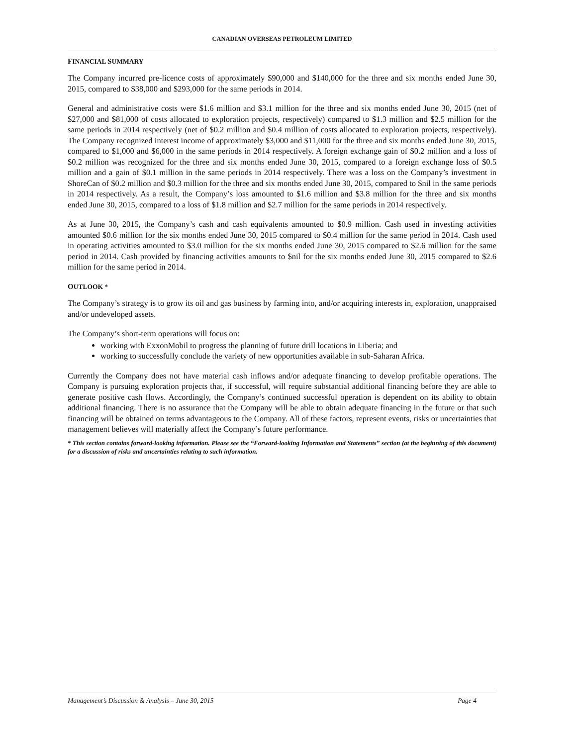CANADIAN OVERSEAS PETROLEUM LIMITED
FINANCIAL SUMMARY
The Company incurred pre-licence costs of approximately $90,000 and $140,000 for the three and six months ended June 30, 2015, compared to $38,000 and $293,000 for the same periods in 2014.
General and administrative costs were $1.6 million and $3.1 million for the three and six months ended June 30, 2015 (net of $27,000 and $81,000 of costs allocated to exploration projects, respectively) compared to $1.3 million and $2.5 million for the same periods in 2014 respectively (net of $0.2 million and $0.4 million of costs allocated to exploration projects, respectively). The Company recognized interest income of approximately $3,000 and $11,000 for the three and six months ended June 30, 2015, compared to $1,000 and $6,000 in the same periods in 2014 respectively. A foreign exchange gain of $0.2 million and a loss of $0.2 million was recognized for the three and six months ended June 30, 2015, compared to a foreign exchange loss of $0.5 million and a gain of $0.1 million in the same periods in 2014 respectively. There was a loss on the Company’s investment in ShoreCan of $0.2 million and $0.3 million for the three and six months ended June 30, 2015, compared to $nil in the same periods in 2014 respectively. As a result, the Company’s loss amounted to $1.6 million and $3.8 million for the three and six months ended June 30, 2015, compared to a loss of $1.8 million and $2.7 million for the same periods in 2014 respectively.
As at June 30, 2015, the Company’s cash and cash equivalents amounted to $0.9 million. Cash used in investing activities amounted $0.6 million for the six months ended June 30, 2015 compared to $0.4 million for the same period in 2014. Cash used in operating activities amounted to $3.0 million for the six months ended June 30, 2015 compared to $2.6 million for the same period in 2014. Cash provided by financing activities amounts to $nil for the six months ended June 30, 2015 compared to $2.6 million for the same period in 2014.
OUTLOOK *
The Company’s strategy is to grow its oil and gas business by farming into, and/or acquiring interests in, exploration, unappraised and/or undeveloped assets.
The Company’s short-term operations will focus on:
working with ExxonMobil to progress the planning of future drill locations in Liberia; and
working to successfully conclude the variety of new opportunities available in sub-Saharan Africa.
Currently the Company does not have material cash inflows and/or adequate financing to develop profitable operations. The Company is pursuing exploration projects that, if successful, will require substantial additional financing before they are able to generate positive cash flows. Accordingly, the Company’s continued successful operation is dependent on its ability to obtain additional financing. There is no assurance that the Company will be able to obtain adequate financing in the future or that such financing will be obtained on terms advantageous to the Company. All of these factors, represent events, risks or uncertainties that management believes will materially affect the Company’s future performance.
* This section contains forward-looking information. Please see the “Forward-looking Information and Statements” section (at the beginning of this document) for a discussion of risks and uncertainties relating to such information.
Management’s Discussion & Analysis – June 30, 2015 Page 4